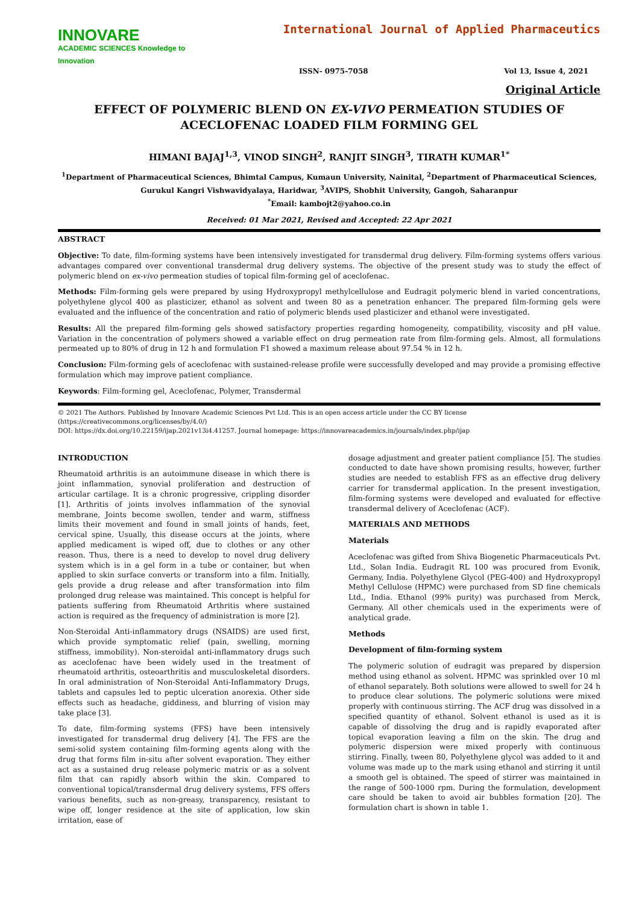INNOVARE
ACADEMIC SCIENCES Knowledge to Innovation
International Journal of Applied Pharmaceutics
ISSN- 0975-7058 Vol 13, Issue 4, 2021
Original Article
EFFECT OF POLYMERIC BLEND ON EX-VIVO PERMEATION STUDIES OF ACECLOFENAC LOADED FILM FORMING GEL
HIMANI BAJAJ<sup>1,3</sup>, VINOD SINGH<sup>2</sup>, RANJIT SINGH<sup>3</sup>, TIRATH KUMAR<sup>1*</sup>
<sup>1</sup> Department of Pharmaceutical Sciences, Bhimtal Campus, Kumaun University, Nainital, <sup>2</sup>Department of Pharmaceutical Sciences, Gurukul Kangri Vishwavidyalaya, Haridwar, <sup>3</sup>AVIPS, Shobhit University, Gangoh, Saharanpur
<sup>*</sup> Email: kambojt2@yahoo.co.in
Received: 01 Mar 2021, Revised and Accepted: 22 Apr 2021
ABSTRACT
Objective: To date, film-forming systems have been intensively investigated for transdermal drug delivery. Film-forming systems offers various advantages compared over conventional transdermal drug delivery systems. The objective of the present study was to study the effect of polymeric blend on ex-vivo permeation studies of topical film-forming gel of aceclofenac.
Methods: Film-forming gels were prepared by using Hydroxypropyl methylcellulose and Eudragit polymeric blend in varied concentrations, polyethylene glycol 400 as plasticizer, ethanol as solvent and tween 80 as a penetration enhancer. The prepared film-forming gels were evaluated and the influence of the concentration and ratio of polymeric blends used plasticizer and ethanol were investigated.
Results: All the prepared film-forming gels showed satisfactory properties regarding homogeneity, compatibility, viscosity and pH value. Variation in the concentration of polymers showed a variable effect on drug permeation rate from film-forming gels. Almost, all formulations permeated up to 80% of drug in 12 h and formulation F1 showed a maximum release about 97.54 % in 12 h.
Conclusion: Film-forming gels of aceclofenac with sustained-release profile were successfully developed and may provide a promising effective formulation which may improve patient compliance.
Keywords: Film-forming gel, Aceclofenac, Polymer, Transdermal
© 2021 The Authors. Published by Innovare Academic Sciences Pvt Ltd. This is an open access article under the CC BY license (https://creativecommons.org/licenses/by/4.0/)
DOI: https://dx.doi.org/10.22159/ijap.2021v13i4.41257. Journal homepage: https://innovareacademics.in/journals/index.php/ijap
INTRODUCTION
Rheumatoid arthritis is an autoimmune disease in which there is joint inflammation, synovial proliferation and destruction of articular cartilage. It is a chronic progressive, crippling disorder [1]. Arthritis of joints involves inflammation of the synovial membrane, Joints become swollen, tender and warm, stiffness limits their movement and found in small joints of hands, feet, cervical spine. Usually, this disease occurs at the joints, where applied medicament is wiped off, due to clothes or any other reason. Thus, there is a need to develop to novel drug delivery system which is in a gel form in a tube or container, but when applied to skin surface converts or transform into a film. Initially, gels provide a drug release and after transformation into film prolonged drug release was maintained. This concept is helpful for patients suffering from Rheumatoid Arthritis where sustained action is required as the frequency of administration is more [2].
Non-Steroidal Anti-inflammatory drugs (NSAIDS) are used first, which provide symptomatic relief (pain, swelling, morning stiffness, immobility). Non-steroidal anti-inflammatory drugs such as aceclofenac have been widely used in the treatment of rheumatoid arthritis, osteoarthritis and musculoskeletal disorders. In oral administration of Non-Steroidal Anti-Inflammatory Drugs, tablets and capsules led to peptic ulceration anorexia. Other side effects such as headache, giddiness, and blurring of vision may take place [3].
To date, film-forming systems (FFS) have been intensively investigated for transdermal drug delivery [4]. The FFS are the semi-solid system containing film-forming agents along with the drug that forms film in-situ after solvent evaporation. They either act as a sustained drug release polymeric matrix or as a solvent film that can rapidly absorb within the skin. Compared to conventional topical/transdermal drug delivery systems, FFS offers various benefits, such as non-greasy, transparency, resistant to wipe off, longer residence at the site of application, low skin irritation, ease of
dosage adjustment and greater patient compliance [5]. The studies conducted to date have shown promising results, however, further studies are needed to establish FFS as an effective drug delivery carrier for transdermal application. In the present investigation, film-forming systems were developed and evaluated for effective transdermal delivery of Aceclofenac (ACF).
MATERIALS AND METHODS
Materials
Aceclofenac was gifted from Shiva Biogenetic Pharmaceuticals Pvt. Ltd., Solan India. Eudragit RL 100 was procured from Evonik, Germany, India. Polyethylene Glycol (PEG-400) and Hydroxypropyl Methyl Cellulose (HPMC) were purchased from SD fine chemicals Ltd., India. Ethanol (99% purity) was purchased from Merck, Germany. All other chemicals used in the experiments were of analytical grade.
Methods
Development of film-forming system
The polymeric solution of eudragit was prepared by dispersion method using ethanol as solvent. HPMC was sprinkled over 10 ml of ethanol separately. Both solutions were allowed to swell for 24 h to produce clear solutions. The polymeric solutions were mixed properly with continuous stirring. The ACF drug was dissolved in a specified quantity of ethanol. Solvent ethanol is used as it is capable of dissolving the drug and is rapidly evaporated after topical evaporation leaving a film on the skin. The drug and polymeric dispersion were mixed properly with continuous stirring. Finally, tween 80, Polyethylene glycol was added to it and volume was made up to the mark using ethanol and stirring it until a smooth gel is obtained. The speed of stirrer was maintained in the range of 500-1000 rpm. During the formulation, development care should be taken to avoid air bubbles formation [20]. The formulation chart is shown in table 1.